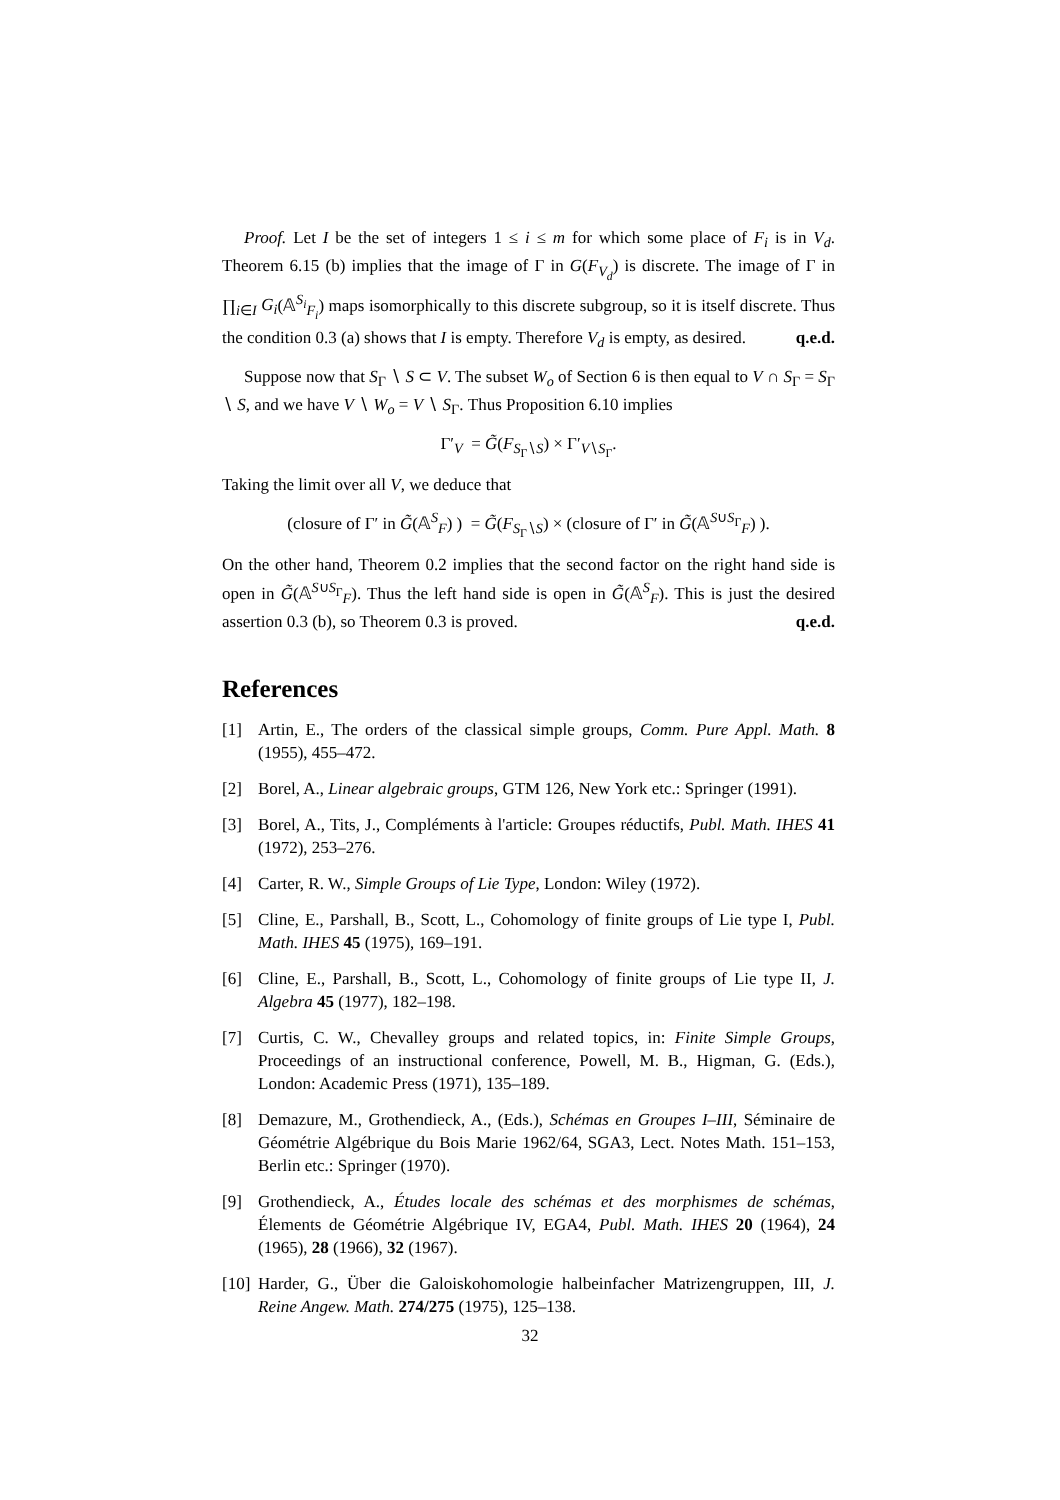Proof. Let I be the set of integers 1 ≤ i ≤ m for which some place of F<sub>i</sub> is in V<sub>d</sub>. Theorem 6.15 (b) implies that the image of Γ in G(F<sub>V<sub>d</sub></sub>) is discrete. The image of Γ in ∏<sub>i∈I</sub> G<sub>i</sub>(𝔸<sup>S<sub>i</sub></sup><sub>F<sub>i</sub></sub>) maps isomorphically to this discrete subgroup, so it is itself discrete. Thus the condition 0.3 (a) shows that I is empty. Therefore V<sub>d</sub> is empty, as desired. q.e.d.
Suppose now that S<sub>Γ</sub> ∖ S ⊂ V. The subset W<sub>o</sub> of Section 6 is then equal to V ∩ S<sub>Γ</sub> = S<sub>Γ</sub> ∖ S, and we have V ∖ W<sub>o</sub> = V ∖ S<sub>Γ</sub>. Thus Proposition 6.10 implies
Γ′<sub>V</sub> = G̃(F<sub>S<sub>Γ</sub>∖S</sub>) × Γ′<sub>V∖S<sub>Γ</sub></sub>.
Taking the limit over all V, we deduce that
(closure of Γ′ in G̃(𝔸<sup>S</sup><sub>F</sub>) ) = G̃(F<sub>S<sub>Γ</sub>∖S</sub>) × (closure of Γ′ in G̃(𝔸<sup>S∪S<sub>Γ</sub></sup><sub>F</sub>) ).
On the other hand, Theorem 0.2 implies that the second factor on the right hand side is open in G̃(𝔸<sup>S∪S<sub>Γ</sub></sup><sub>F</sub>). Thus the left hand side is open in G̃(𝔸<sup>S</sup><sub>F</sub>). This is just the desired assertion 0.3 (b), so Theorem 0.3 is proved. q.e.d.
References
[1] Artin, E., The orders of the classical simple groups, Comm. Pure Appl. Math. 8 (1955), 455–472.
[2] Borel, A., Linear algebraic groups, GTM 126, New York etc.: Springer (1991).
[3] Borel, A., Tits, J., Compléments à l'article: Groupes réductifs, Publ. Math. IHES 41 (1972), 253–276.
[4] Carter, R. W., Simple Groups of Lie Type, London: Wiley (1972).
[5] Cline, E., Parshall, B., Scott, L., Cohomology of finite groups of Lie type I, Publ. Math. IHES 45 (1975), 169–191.
[6] Cline, E., Parshall, B., Scott, L., Cohomology of finite groups of Lie type II, J. Algebra 45 (1977), 182–198.
[7] Curtis, C. W., Chevalley groups and related topics, in: Finite Simple Groups, Proceedings of an instructional conference, Powell, M. B., Higman, G. (Eds.), London: Academic Press (1971), 135–189.
[8] Demazure, M., Grothendieck, A., (Eds.), Schémas en Groupes I–III, Séminaire de Géométrie Algébrique du Bois Marie 1962/64, SGA3, Lect. Notes Math. 151–153, Berlin etc.: Springer (1970).
[9] Grothendieck, A., Études locale des schémas et des morphismes de schémas, Élements de Géométrie Algébrique IV, EGA4, Publ. Math. IHES 20 (1964), 24 (1965), 28 (1966), 32 (1967).
[10] Harder, G., Über die Galoiskohomologie halbeinfacher Matrizengruppen, III, J. Reine Angew. Math. 274/275 (1975), 125–138.
32